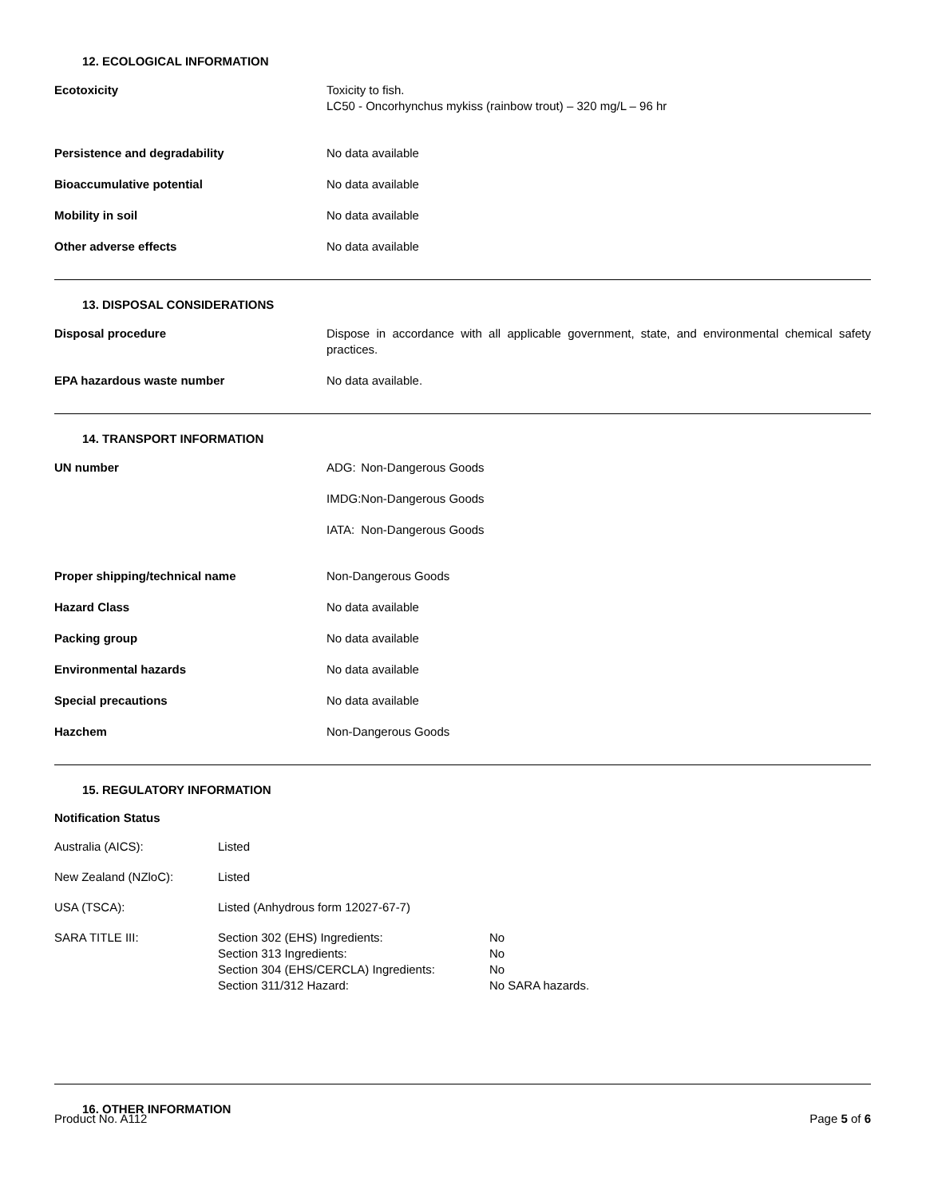12. ECOLOGICAL INFORMATION
| Ecotoxicity | Toxicity to fish. LC50 - Oncorhynchus mykiss (rainbow trout) – 320 mg/L – 96 hr |
| Persistence and degradability | No data available |
| Bioaccumulative potential | No data available |
| Mobility in soil | No data available |
| Other adverse effects | No data available |
13. DISPOSAL CONSIDERATIONS
| Disposal procedure | Dispose in accordance with all applicable government, state, and environmental chemical safety practices. |
| EPA hazardous waste number | No data available. |
14. TRANSPORT INFORMATION
| UN number | / ADG: / Non-Dangerous Goods / / IMDG: / Non-Dangerous Goods / / IATA: / Non-Dangerous Goods / |
| Proper shipping/technical name | Non-Dangerous Goods |
| Hazard Class | No data available |
| Packing group | No data available |
| Environmental hazards | No data available |
| Special precautions | No data available |
| Hazchem | Non-Dangerous Goods |
15. REGULATORY INFORMATION
Notification Status
| Australia (AICS): | Listed | |
| New Zealand (NZloC): | Listed | |
| USA (TSCA): | Listed (Anhydrous form 12027-67-7) | |
| SARA TITLE III: | Section 302 (EHS) Ingredients: Section 313 Ingredients: Section 304 (EHS/CERCLA) Ingredients: Section 311/312 Hazard: | No No No No SARA hazards. |
16. OTHER INFORMATION
Product No. A112 Page 5 of 6